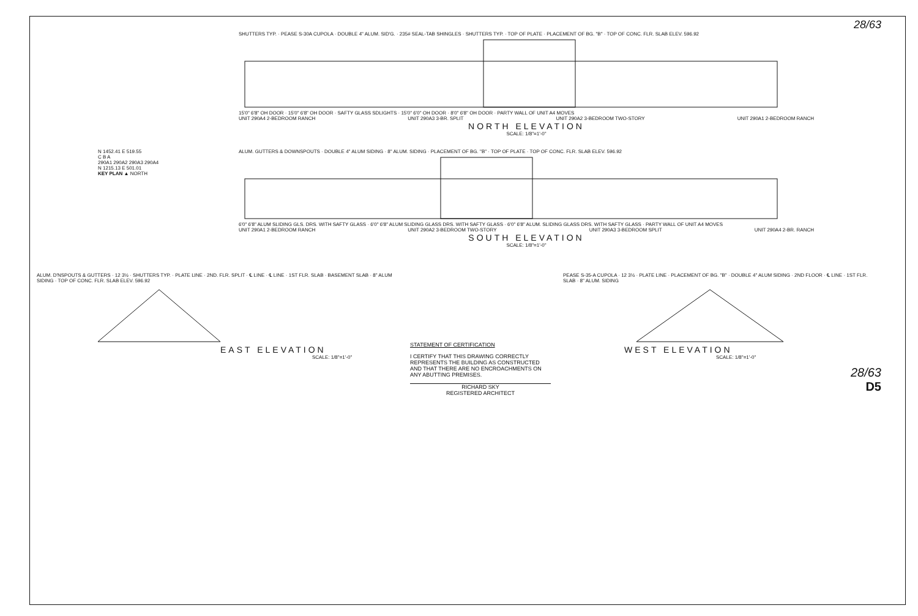28/63
SHUTTERS TYP. · PEASE S-30A CUPOLA · DOUBLE 4" ALUM. SID'G. · 235# SEAL-TAB SHINGLES · SHUTTERS TYP. · TOP OF PLATE · PLACEMENT OF BG. "B" · TOP OF CONC. FLR. SLAB ELEV. 596.92
15'0" 6'8" OH DOOR · 15'0" 6'8" OH DOOR · SAFTY GLASS SDLIGHTS · 15'0" 6'0" OH DOOR · 8'0" 6'8" OH DOOR · PARTY WALL OF UNIT A4 MOVES
UNIT 290A4 2-BEDROOM RANCH UNIT 290A3 3-BR. SPLIT UNIT 290A2 3-BEDROOM TWO-STORY UNIT 290A1 2-BEDROOM RANCH
NORTH ELEVATION
SCALE: 1/8"=1'-0"
N 1452.41 E 519.55
C B A
290A1 290A2 290A3 290A4
N 1215.13 E 501.01
KEY PLAN ▲ NORTH
ALUM. GUTTERS & DOWNSPOUTS · DOUBLE 4" ALUM SIDING · 8" ALUM. SIDING · PLACEMENT OF BG. "B" · TOP OF PLATE · TOP OF CONC. FLR. SLAB ELEV. 596.92
6'0" 6'8" ALUM SLIDING GLS. DRS. WITH SAFTY GLASS · 6'0" 6'8" ALUM SLIDING GLASS DRS. WITH SAFTY GLASS · 6'0" 6'8" ALUM. SLIDING GLASS DRS. WITH SAFTY GLASS · PARTY WALL OF UNIT A4 MOVES
UNIT 290A1 2-BEDROOM RANCH UNIT 290A2 3-BEDROOM TWO-STORY UNIT 290A3 3-BEDROOM SPLIT UNIT 290A4 2-BR. RANCH
SOUTH ELEVATION
SCALE: 1/8"=1'-0"
ALUM. D'NSPOUTS & GUTTERS · 12 3½ · SHUTTERS TYP. · PLATE LINE · 2ND. FLR. SPLIT · ℄ LINE · ℄ LINE · 1ST FLR. SLAB · BASEMENT SLAB · 8" ALUM SIDING · TOP OF CONC. FLR. SLAB ELEV. 596.92
EAST ELEVATION
SCALE: 1/8"=1'-0"
PEASE S-35-A CUPOLA · 12 3½ · PLATE LINE · PLACEMENT OF BG. "B" · DOUBLE 4" ALUM SIDING · 2ND FLOOR · ℄ LINE · 1ST FLR. SLAB · 8" ALUM. SIDING
WEST ELEVATION
SCALE: 1/8"=1'-0"
STATEMENT OF CERTIFICATION
I CERTIFY THAT THIS DRAWING CORRECTLY REPRESENTS THE BUILDING AS CONSTRUCTED AND THAT THERE ARE NO ENCROACHMENTS ON ANY ABUTTING PREMISES.
RICHARD SKY
REGISTERED ARCHITECT
28/63
D5